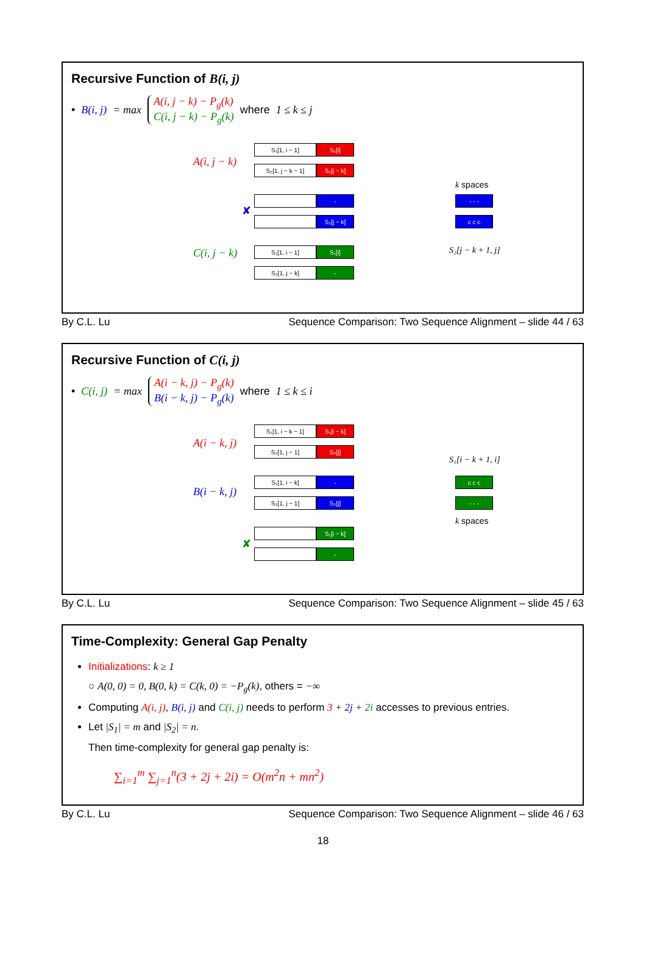Recursive Function of B(i, j)
• B(i, j) = max
A(i, j − k) − P<sub>g</sub>(k)
C(i, j − k) − P<sub>g</sub>(k)
where 1 ≤ k ≤ j
A(i, j − k)
S₁[1, i − 1] S₁[i]
S₂[1, j − k − 1] S₂[j − k]
✘
-
S₂[j − k]
C(i, j − k)
S₁[1, i − 1] S₁[i]
S₂[1, j − k] -
k spaces
- - -
c c c
S₂[j − k + 1, j]
By C.L. Lu Sequence Comparison: Two Sequence Alignment – slide 44 / 63
Recursive Function of C(i, j)
• C(i, j) = max
A(i − k, j) − P<sub>g</sub>(k)
B(i − k, j) − P<sub>g</sub>(k)
where 1 ≤ k ≤ i
A(i − k, j)
S₁[1, i − k − 1] S₁[i − k]
S₂[1, j − 1] S₂[j]
B(i − k, j)
S₁[1, i − k] -
S₂[1, j − 1] S₂[j]
✘
S₁[i − k]
-
S₁[i − k + 1, i]
c c c
- - -
k spaces
By C.L. Lu Sequence Comparison: Two Sequence Alignment – slide 45 / 63
Time-Complexity: General Gap Penalty
Initializations: k ≥ 1
○ A(0, 0) = 0, B(0, k) = C(k, 0) = −P<sub>g</sub>(k), others = −∞
Computing A(i, j), B(i, j) and C(i, j) needs to perform 3 + 2j + 2i accesses to previous entries.
Let |S<sub>1</sub>| = m and |S<sub>2</sub>| = n.
Then time-complexity for general gap penalty is:
∑<sub>i=1</sub><sup>m</sup> ∑<sub>j=1</sub><sup>n</sup>(3 + 2j + 2i) = O(m<sup>2</sup>n + mn<sup>2</sup>)
By C.L. Lu Sequence Comparison: Two Sequence Alignment – slide 46 / 63
18